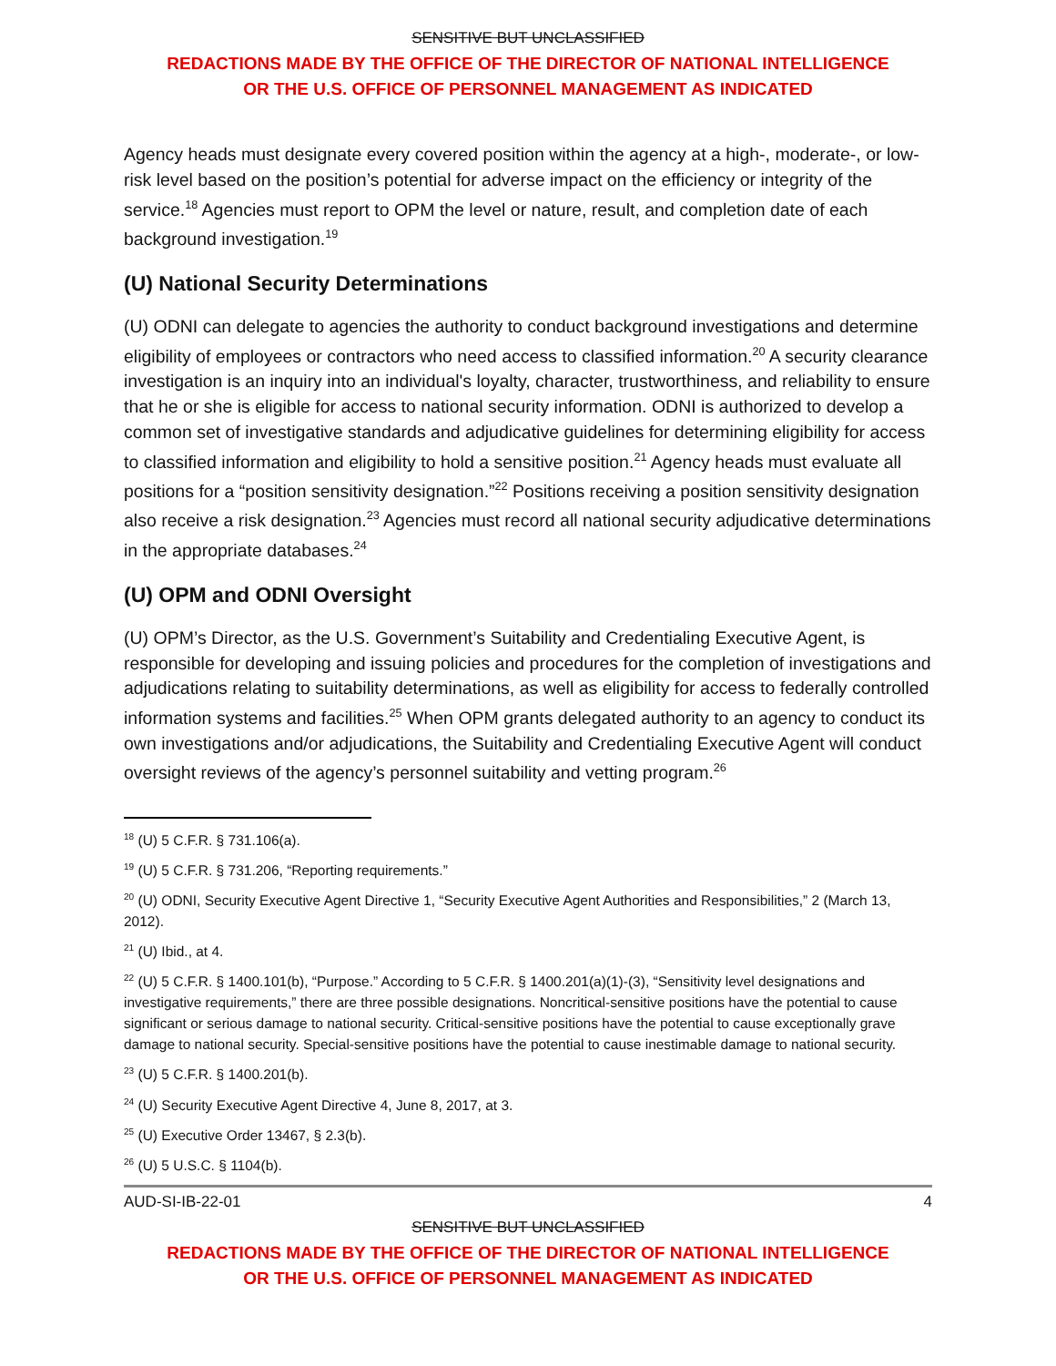SENSITIVE BUT UNCLASSIFIED
REDACTIONS MADE BY THE OFFICE OF THE DIRECTOR OF NATIONAL INTELLIGENCE
OR THE U.S. OFFICE OF PERSONNEL MANAGEMENT AS INDICATED
Agency heads must designate every covered position within the agency at a high-, moderate-, or low-risk level based on the position’s potential for adverse impact on the efficiency or integrity of the service.<sup>18</sup> Agencies must report to OPM the level or nature, result, and completion date of each background investigation.<sup>19</sup>
(U) National Security Determinations
(U) ODNI can delegate to agencies the authority to conduct background investigations and determine eligibility of employees or contractors who need access to classified information.<sup>20</sup> A security clearance investigation is an inquiry into an individual's loyalty, character, trustworthiness, and reliability to ensure that he or she is eligible for access to national security information. ODNI is authorized to develop a common set of investigative standards and adjudicative guidelines for determining eligibility for access to classified information and eligibility to hold a sensitive position.<sup>21</sup> Agency heads must evaluate all positions for a “position sensitivity designation.”<sup>22</sup> Positions receiving a position sensitivity designation also receive a risk designation.<sup>23</sup> Agencies must record all national security adjudicative determinations in the appropriate databases.<sup>24</sup>
(U) OPM and ODNI Oversight
(U) OPM’s Director, as the U.S. Government’s Suitability and Credentialing Executive Agent, is responsible for developing and issuing policies and procedures for the completion of investigations and adjudications relating to suitability determinations, as well as eligibility for access to federally controlled information systems and facilities.<sup>25</sup> When OPM grants delegated authority to an agency to conduct its own investigations and/or adjudications, the Suitability and Credentialing Executive Agent will conduct oversight reviews of the agency’s personnel suitability and vetting program.<sup>26</sup>
<sup>18</sup> (U) 5 C.F.R. § 731.106(a).
<sup>19</sup> (U) 5 C.F.R. § 731.206, “Reporting requirements.”
<sup>20</sup> (U) ODNI, Security Executive Agent Directive 1, “Security Executive Agent Authorities and Responsibilities,” 2 (March 13, 2012).
<sup>21</sup> (U) Ibid., at 4.
<sup>22</sup> (U) 5 C.F.R. § 1400.101(b), “Purpose.” According to 5 C.F.R. § 1400.201(a)(1)-(3), “Sensitivity level designations and investigative requirements,” there are three possible designations. Noncritical-sensitive positions have the potential to cause significant or serious damage to national security. Critical-sensitive positions have the potential to cause exceptionally grave damage to national security. Special-sensitive positions have the potential to cause inestimable damage to national security.
<sup>23</sup> (U) 5 C.F.R. § 1400.201(b).
<sup>24</sup> (U) Security Executive Agent Directive 4, June 8, 2017, at 3.
<sup>25</sup> (U) Executive Order 13467, § 2.3(b).
<sup>26</sup> (U) 5 U.S.C. § 1104(b).
AUD-SI-IB-22-01 4
SENSITIVE BUT UNCLASSIFIED
REDACTIONS MADE BY THE OFFICE OF THE DIRECTOR OF NATIONAL INTELLIGENCE
OR THE U.S. OFFICE OF PERSONNEL MANAGEMENT AS INDICATED